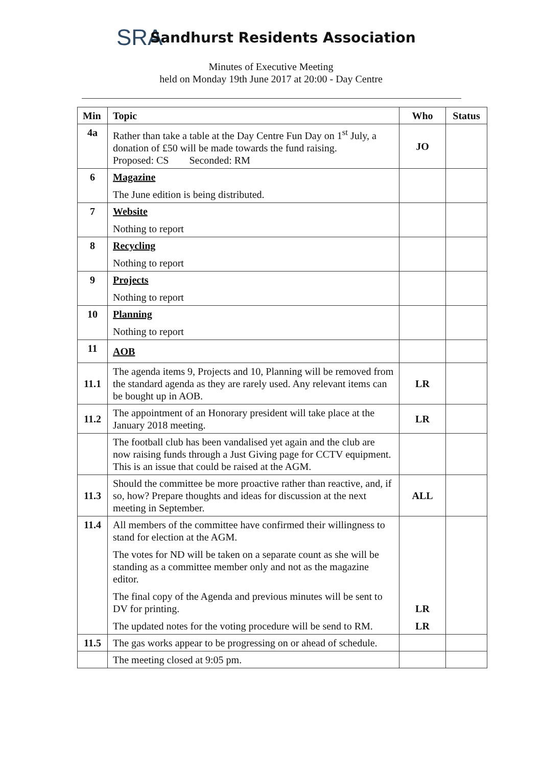SRA
Sandhurst Residents Association
Minutes of Executive Meeting
held on Monday 19th June 2017 at 20:00 - Day Centre
| Min | Topic | Who | Status |
| --- | --- | --- | --- |
| 4a | Rather than take a table at the Day Centre Fun Day on 1<sup>st</sup> July, a donation of £50 will be made towards the fund raising. Proposed: CS Seconded: RM | JO | |
| 6 | Magazine The June edition is being distributed. | | |
| 7 | Website Nothing to report | | |
| 8 | Recycling Nothing to report | | |
| 9 | Projects Nothing to report | | |
| 10 | Planning Nothing to report | | |
| 11 | AOB | | |
| 11.1 | The agenda items 9, Projects and 10, Planning will be removed from the standard agenda as they are rarely used. Any relevant items can be bought up in AOB. | LR | |
| 11.2 | The appointment of an Honorary president will take place at the January 2018 meeting. | LR | |
| | The football club has been vandalised yet again and the club are now raising funds through a Just Giving page for CCTV equipment. This is an issue that could be raised at the AGM. | | |
| 11.3 | Should the committee be more proactive rather than reactive, and, if so, how? Prepare thoughts and ideas for discussion at the next meeting in September. | ALL | |
| 11.4 | All members of the committee have confirmed their willingness to stand for election at the AGM. The votes for ND will be taken on a separate count as she will be standing as a committee member only and not as the magazine editor. The final copy of the Agenda and previous minutes will be sent to DV for printing. The updated notes for the voting procedure will be send to RM. | LR LR | |
| 11.5 | The gas works appear to be progressing on or ahead of schedule. | | |
| | The meeting closed at 9:05 pm. | | |